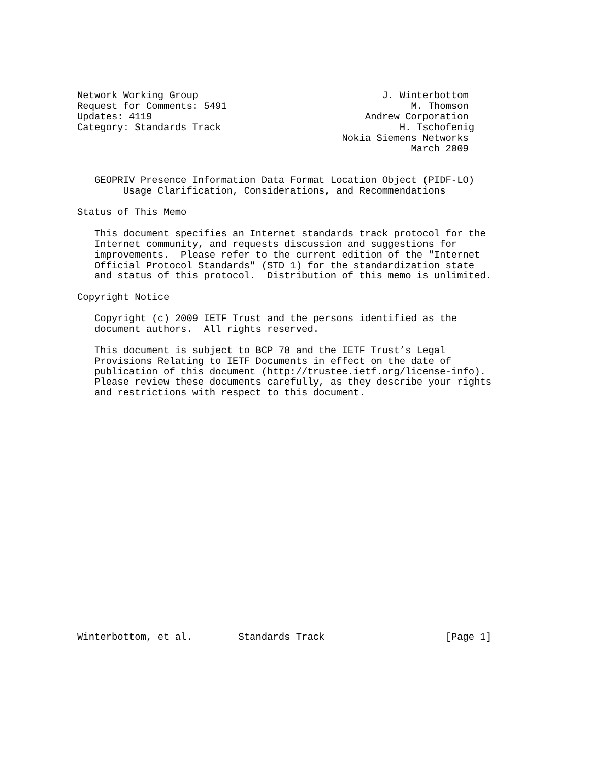Network Working Group                                J. Winterbottom
Request for Comments: 5491                                M. Thomson
Updates: 4119                                     Andrew Corporation
Category: Standards Track                               H. Tschofenig
                                              Nokia Siemens Networks
                                                          March 2009


   GEOPRIV Presence Information Data Format Location Object (PIDF-LO)
        Usage Clarification, Considerations, and Recommendations

Status of This Memo

   This document specifies an Internet standards track protocol for the
   Internet community, and requests discussion and suggestions for
   improvements.  Please refer to the current edition of the "Internet
   Official Protocol Standards" (STD 1) for the standardization state
   and status of this protocol.  Distribution of this memo is unlimited.

Copyright Notice

   Copyright (c) 2009 IETF Trust and the persons identified as the
   document authors.  All rights reserved.

   This document is subject to BCP 78 and the IETF Trust’s Legal
   Provisions Relating to IETF Documents in effect on the date of
   publication of this document (http://trustee.ietf.org/license-info).
   Please review these documents carefully, as they describe your rights
   and restrictions with respect to this document.






















Winterbottom, et al.        Standards Track                     [Page 1]